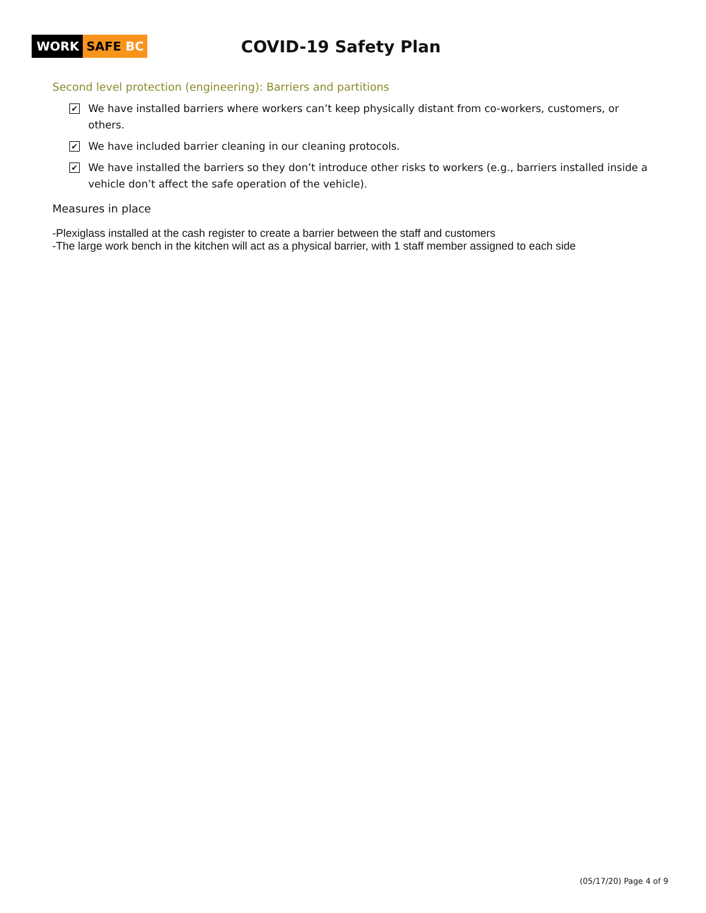WORK SAFE BC
COVID-19 Safety Plan
Second level protection (engineering): Barriers and partitions
✔ We have installed barriers where workers can’t keep physically distant from co-workers, customers, or others.
✔ We have included barrier cleaning in our cleaning protocols.
✔ We have installed the barriers so they don’t introduce other risks to workers (e.g., barriers installed inside a vehicle don’t affect the safe operation of the vehicle).
Measures in place
-Plexiglass installed at the cash register to create a barrier between the staff and customers
-The large work bench in the kitchen will act as a physical barrier, with 1 staff member assigned to each side
(05/17/20) Page 4 of 9